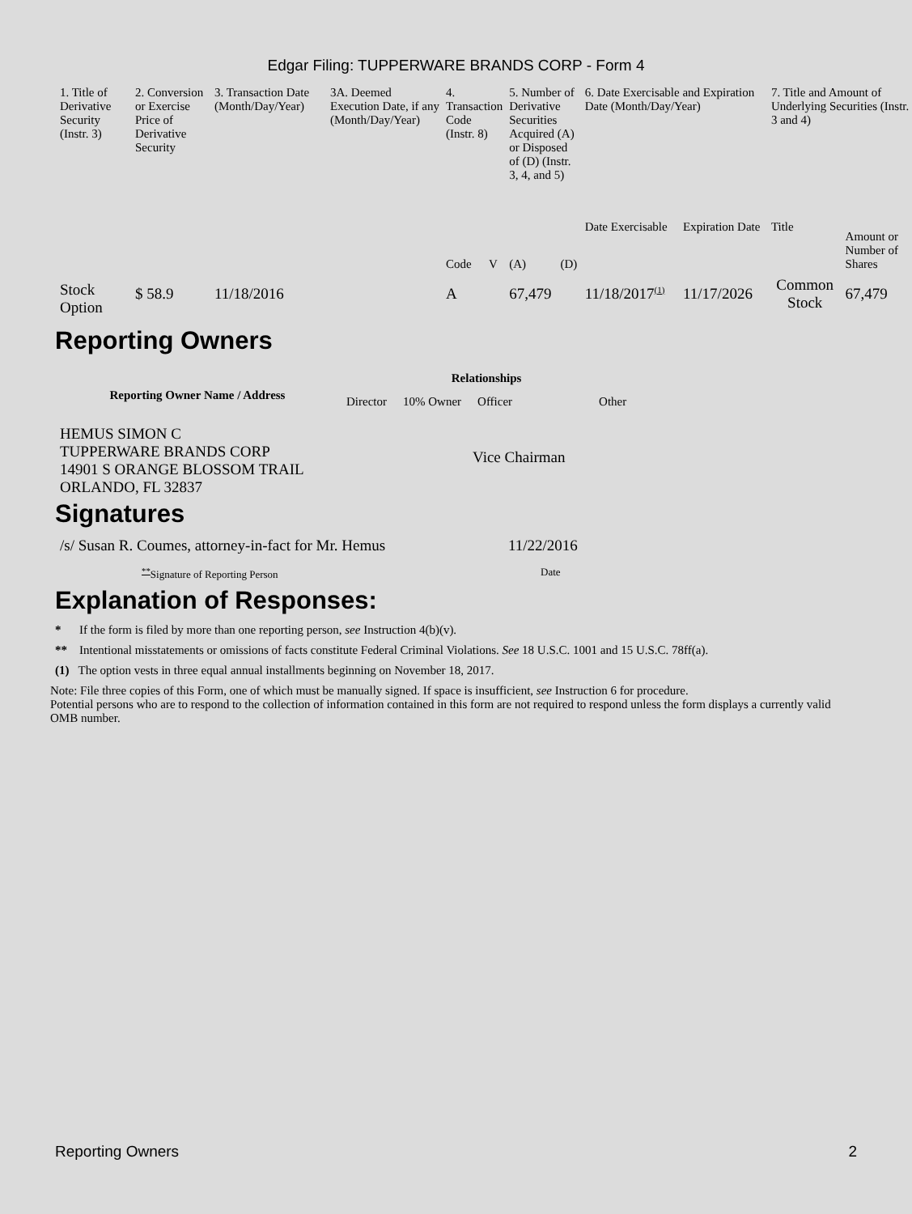Edgar Filing: TUPPERWARE BRANDS CORP - Form 4
| 1. Title of Derivative Security (Instr. 3) | 2. Conversion or Exercise Price of Derivative Security | 3. Transaction Date (Month/Day/Year) | 3A. Deemed Execution Date, if any (Month/Day/Year) | 4. Transaction Code (Instr. 8) | | 5. Number of Derivative Securities Acquired (A) or Disposed of (D) (Instr. 3, 4, and 5) | | 6. Date Exercisable and Expiration Date (Month/Day/Year) | | 7. Title and Amount of Underlying Securities (Instr. 3 and 4) | |
| | | | | Code | V | (A) | (D) | Date Exercisable | Expiration Date | Title | Amount or Number of Shares |
| Stock Option | $ 58.9 | 11/18/2016 | | A | | 67,479 | | 11/18/2017<sup>(1)</sup> | 11/17/2026 | Common Stock | 67,479 |
Reporting Owners
| Reporting Owner Name / Address | Relationships | | | |
| --- | --- | --- | --- | --- |
| | Director | 10% Owner | Officer | Other |
| HEMUS SIMON C TUPPERWARE BRANDS CORP 14901 S ORANGE BLOSSOM TRAIL ORLANDO, FL 32837 | | | Vice Chairman | |
Signatures
| /s/ Susan R. Coumes, attorney-in-fact for Mr. Hemus | 11/22/2016 |
| <sup>**</sup> Signature of Reporting Person | Date |
Explanation of Responses:
* If the form is filed by more than one reporting person, see Instruction 4(b)(v).
** Intentional misstatements or omissions of facts constitute Federal Criminal Violations. See 18 U.S.C. 1001 and 15 U.S.C. 78ff(a).
(1) The option vests in three equal annual installments beginning on November 18, 2017.
Note: File three copies of this Form, one of which must be manually signed. If space is insufficient, see Instruction 6 for procedure.
Potential persons who are to respond to the collection of information contained in this form are not required to respond unless the form displays a currently valid OMB number.
Reporting Owners 2